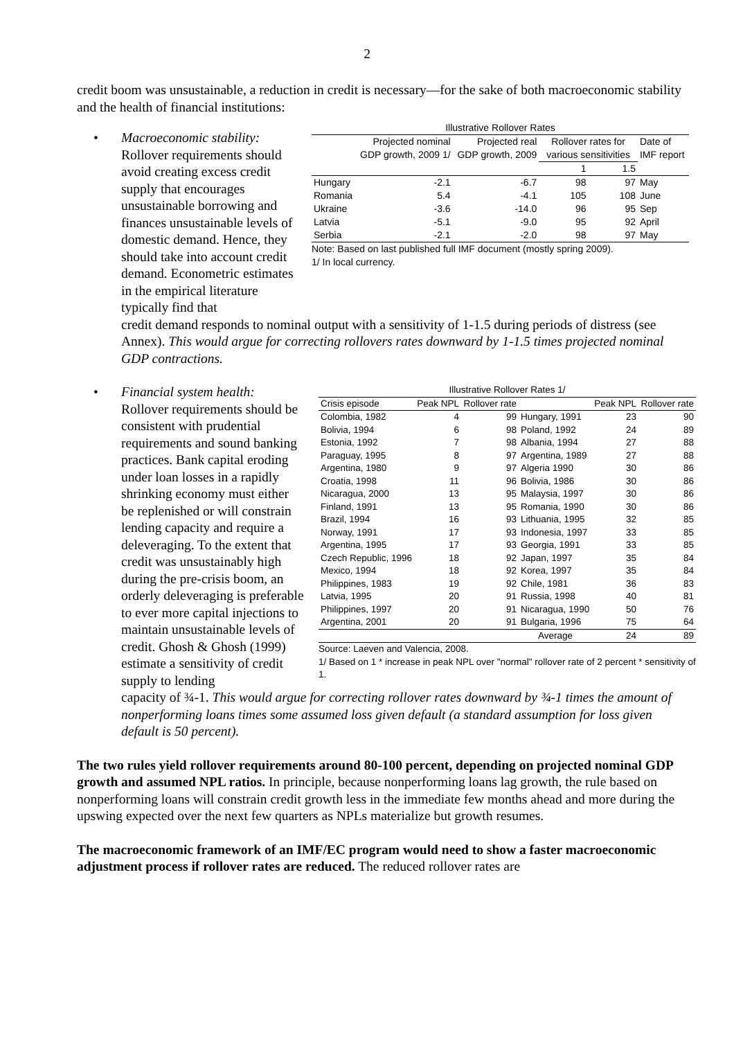2
credit boom was unsustainable, a reduction in credit is necessary—for the sake of both macroeconomic stability and the health of financial institutions:
•
Macroeconomic stability: Rollover requirements should avoid creating excess credit supply that encourages unsustainable borrowing and finances unsustainable levels of domestic demand. Hence, they should take into account credit demand. Econometric estimates in the empirical literature typically find that
Illustrative Rollover Rates
| | Projected nominal GDP growth, 2009 1/ | Projected real GDP growth, 2009 | Rollover rates for various sensitivities | | Date of IMF report |
| --- | --- | --- | --- | --- | --- |
| | | | 1 | 1.5 | |
| Hungary | -2.1 | -6.7 | 98 | 97 | May |
| Romania | 5.4 | -4.1 | 105 | 108 | June |
| Ukraine | -3.6 | -14.0 | 96 | 95 | Sep |
| Latvia | -5.1 | -9.0 | 95 | 92 | April |
| Serbia | -2.1 | -2.0 | 98 | 97 | May |
Note: Based on last published full IMF document (mostly spring 2009).
1/ In local currency.
credit demand responds to nominal output with a sensitivity of 1-1.5 during periods of distress (see Annex). This would argue for correcting rollovers rates downward by 1-1.5 times projected nominal GDP contractions.
•
Financial system health: Rollover requirements should be consistent with prudential requirements and sound banking practices. Bank capital eroding under loan losses in a rapidly shrinking economy must either be replenished or will constrain lending capacity and require a deleveraging. To the extent that credit was unsustainably high during the pre-crisis boom, an orderly deleveraging is preferable to ever more capital injections to maintain unsustainable levels of credit. Ghosh & Ghosh (1999) estimate a sensitivity of credit supply to lending
Illustrative Rollover Rates 1/
| Crisis episode | Peak NPL | Rollover rate | | Peak NPL | Rollover rate |
| --- | --- | --- | --- | --- | --- |
| Colombia, 1982 | 4 | 99 | Hungary, 1991 | 23 | 90 |
| Bolivia, 1994 | 6 | 98 | Poland, 1992 | 24 | 89 |
| Estonia, 1992 | 7 | 98 | Albania, 1994 | 27 | 88 |
| Paraguay, 1995 | 8 | 97 | Argentina, 1989 | 27 | 88 |
| Argentina, 1980 | 9 | 97 | Algeria 1990 | 30 | 86 |
| Croatia, 1998 | 11 | 96 | Bolivia, 1986 | 30 | 86 |
| Nicaragua, 2000 | 13 | 95 | Malaysia, 1997 | 30 | 86 |
| Finland, 1991 | 13 | 95 | Romania, 1990 | 30 | 86 |
| Brazil, 1994 | 16 | 93 | Lithuania, 1995 | 32 | 85 |
| Norway, 1991 | 17 | 93 | Indonesia, 1997 | 33 | 85 |
| Argentina, 1995 | 17 | 93 | Georgia, 1991 | 33 | 85 |
| Czech Republic, 1996 | 18 | 92 | Japan, 1997 | 35 | 84 |
| Mexico, 1994 | 18 | 92 | Korea, 1997 | 35 | 84 |
| Philippines, 1983 | 19 | 92 | Chile, 1981 | 36 | 83 |
| Latvia, 1995 | 20 | 91 | Russia, 1998 | 40 | 81 |
| Philippines, 1997 | 20 | 91 | Nicaragua, 1990 | 50 | 76 |
| Argentina, 2001 | 20 | 91 | Bulgaria, 1996 | 75 | 64 |
| | | | Average | 24 | 89 |
Source: Laeven and Valencia, 2008.
1/ Based on 1 * increase in peak NPL over "normal" rollover rate of 2 percent * sensitivity of 1.
capacity of ¾-1. This would argue for correcting rollover rates downward by ¾-1 times the amount of nonperforming loans times some assumed loss given default (a standard assumption for loss given default is 50 percent).
The two rules yield rollover requirements around 80-100 percent, depending on projected nominal GDP growth and assumed NPL ratios. In principle, because nonperforming loans lag growth, the rule based on nonperforming loans will constrain credit growth less in the immediate few months ahead and more during the upswing expected over the next few quarters as NPLs materialize but growth resumes.
The macroeconomic framework of an IMF/EC program would need to show a faster macroeconomic adjustment process if rollover rates are reduced. The reduced rollover rates are